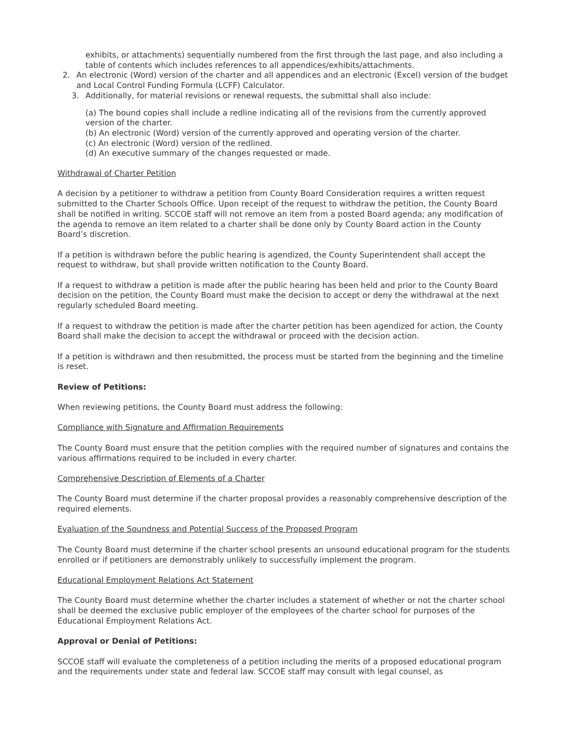exhibits, or attachments) sequentially numbered from the first through the last page, and also including a table of contents which includes references to all appendices/exhibits/attachments.
2. An electronic (Word) version of the charter and all appendices and an electronic (Excel) version of the budget and Local Control Funding Formula (LCFF) Calculator.
3. Additionally, for material revisions or renewal requests, the submittal shall also include:
(a) The bound copies shall include a redline indicating all of the revisions from the currently approved version of the charter.
(b) An electronic (Word) version of the currently approved and operating version of the charter.
(c) An electronic (Word) version of the redlined.
(d) An executive summary of the changes requested or made.
Withdrawal of Charter Petition
A decision by a petitioner to withdraw a petition from County Board Consideration requires a written request submitted to the Charter Schools Office. Upon receipt of the request to withdraw the petition, the County Board shall be notified in writing. SCCOE staff will not remove an item from a posted Board agenda; any modification of the agenda to remove an item related to a charter shall be done only by County Board action in the County Board’s discretion.
If a petition is withdrawn before the public hearing is agendized, the County Superintendent shall accept the request to withdraw, but shall provide written notification to the County Board.
If a request to withdraw a petition is made after the public hearing has been held and prior to the County Board decision on the petition, the County Board must make the decision to accept or deny the withdrawal at the next regularly scheduled Board meeting.
If a request to withdraw the petition is made after the charter petition has been agendized for action, the County Board shall make the decision to accept the withdrawal or proceed with the decision action.
If a petition is withdrawn and then resubmitted, the process must be started from the beginning and the timeline is reset.
Review of Petitions:
When reviewing petitions, the County Board must address the following:
Compliance with Signature and Affirmation Requirements
The County Board must ensure that the petition complies with the required number of signatures and contains the various affirmations required to be included in every charter.
Comprehensive Description of Elements of a Charter
The County Board must determine if the charter proposal provides a reasonably comprehensive description of the required elements.
Evaluation of the Soundness and Potential Success of the Proposed Program
The County Board must determine if the charter school presents an unsound educational program for the students enrolled or if petitioners are demonstrably unlikely to successfully implement the program.
Educational Employment Relations Act Statement
The County Board must determine whether the charter includes a statement of whether or not the charter school shall be deemed the exclusive public employer of the employees of the charter school for purposes of the Educational Employment Relations Act.
Approval or Denial of Petitions:
SCCOE staff will evaluate the completeness of a petition including the merits of a proposed educational program and the requirements under state and federal law. SCCOE staff may consult with legal counsel, as